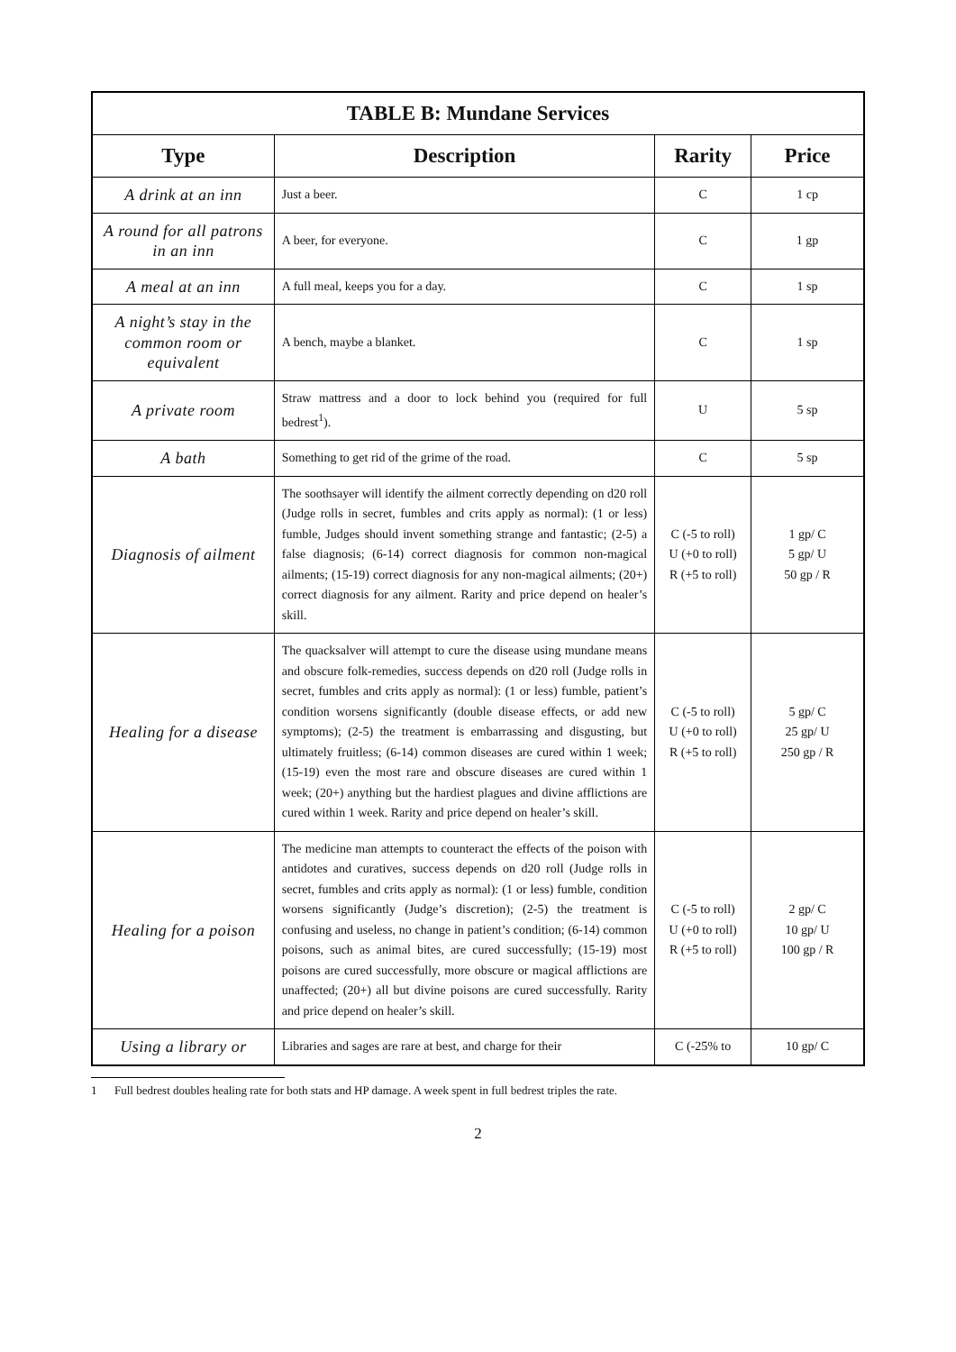| TABLE B: Mundane Services | | | |
| --- | --- | --- | --- |
| Type | Description | Rarity | Price |
| A drink at an inn | Just a beer. | C | 1 cp |
| A round for all patrons in an inn | A beer, for everyone. | C | 1 gp |
| A meal at an inn | A full meal, keeps you for a day. | C | 1 sp |
| A night’s stay in the common room or equivalent | A bench, maybe a blanket. | C | 1 sp |
| A private room | Straw mattress and a door to lock behind you (required for full bedrest<sup>1</sup>). | U | 5 sp |
| A bath | Something to get rid of the grime of the road. | C | 5 sp |
| Diagnosis of ailment | The soothsayer will identify the ailment correctly depending on d20 roll (Judge rolls in secret, fumbles and crits apply as normal): (1 or less) fumble, Judges should invent something strange and fantastic; (2-5) a false diagnosis; (6-14) correct diagnosis for common non-magical ailments; (15-19) correct diagnosis for any non-magical ailments; (20+) correct diagnosis for any ailment. Rarity and price depend on healer’s skill. | C (-5 to roll) U (+0 to roll) R (+5 to roll) | 1 gp/ C 5 gp/ U 50 gp / R |
| Healing for a disease | The quacksalver will attempt to cure the disease using mundane means and obscure folk-remedies, success depends on d20 roll (Judge rolls in secret, fumbles and crits apply as normal): (1 or less) fumble, patient’s condition worsens significantly (double disease effects, or add new symptoms); (2-5) the treatment is embarrassing and disgusting, but ultimately fruitless; (6-14) common diseases are cured within 1 week; (15-19) even the most rare and obscure diseases are cured within 1 week; (20+) anything but the hardiest plagues and divine afflictions are cured within 1 week. Rarity and price depend on healer’s skill. | C (-5 to roll) U (+0 to roll) R (+5 to roll) | 5 gp/ C 25 gp/ U 250 gp / R |
| Healing for a poison | The medicine man attempts to counteract the effects of the poison with antidotes and curatives, success depends on d20 roll (Judge rolls in secret, fumbles and crits apply as normal): (1 or less) fumble, condition worsens significantly (Judge’s discretion); (2-5) the treatment is confusing and useless, no change in patient’s condition; (6-14) common poisons, such as animal bites, are cured successfully; (15-19) most poisons are cured successfully, more obscure or magical afflictions are unaffected; (20+) all but divine poisons are cured successfully. Rarity and price depend on healer’s skill. | C (-5 to roll) U (+0 to roll) R (+5 to roll) | 2 gp/ C 10 gp/ U 100 gp / R |
| Using a library or | Libraries and sages are rare at best, and charge for their | C (-25% to | 10 gp/ C |
1 Full bedrest doubles healing rate for both stats and HP damage. A week spent in full bedrest triples the rate.
2